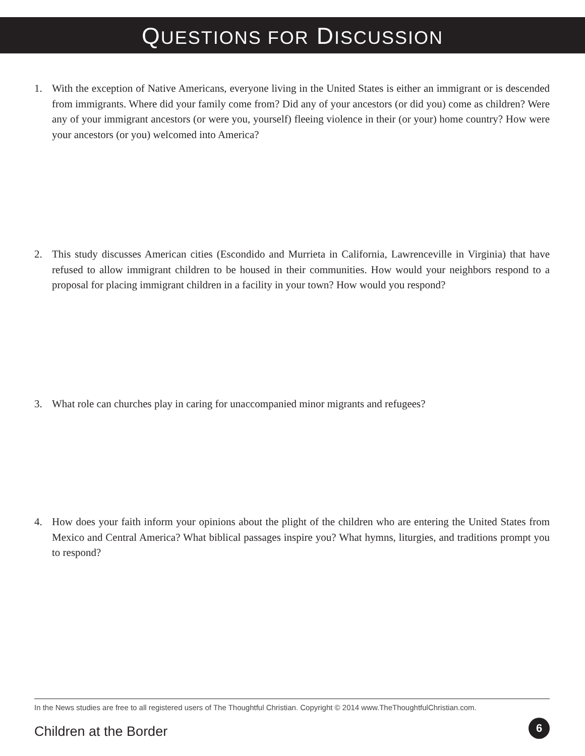QUESTIONS FOR DISCUSSION
1. With the exception of Native Americans, everyone living in the United States is either an immigrant or is descended from immigrants. Where did your family come from? Did any of your ancestors (or did you) come as children? Were any of your immigrant ancestors (or were you, yourself) flee­ing violence in their (or your) home country? How were your ancestors (or you) welcomed into America?
2. This study discusses American cities (Escondido and Murrieta in California, Lawrenceville in Virginia) that have refused to allow immigrant children to be housed in their communities. How would your neighbors respond to a proposal for placing immigrant children in a facility in your town? How would you respond?
3. What role can churches play in caring for unaccompanied minor migrants and refugees?
4. How does your faith inform your opinions about the plight of the children who are entering the United States from Mexico and Central America? What biblical passages inspire you? What hymns, liturgies, and traditions prompt you to respond?
In the News studies are free to all registered users of The Thoughtful Christian. Copyright © 2014 www.TheThoughtfulChristian.com.
Children at the Border 6